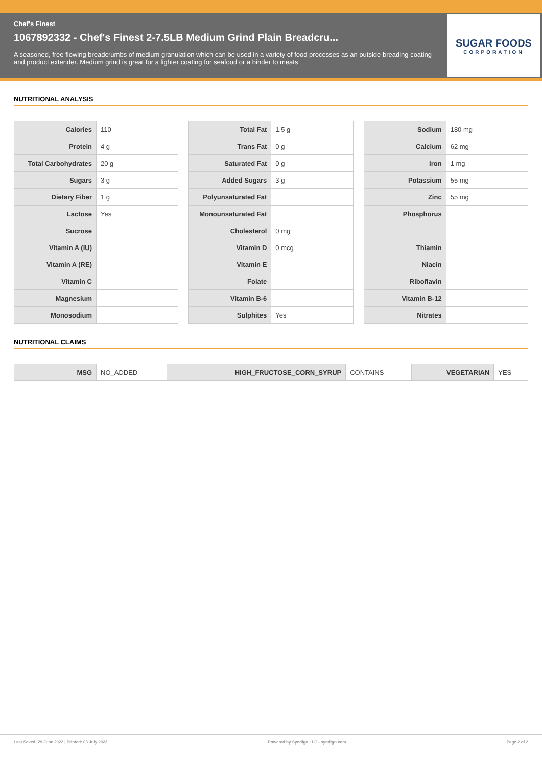Chef's Finest
1067892332 - Chef's Finest 2-7.5LB Medium Grind Plain Breadcru...
A seasoned, free flowing breadcrumbs of medium granulation which can be used in a variety of food processes as an outside breading coating and product extender. Medium grind is great for a lighter coating for seafood or a binder to meats
SUGAR FOODS
CORPORATION
NUTRITIONAL ANALYSIS
| Calories | 110 |
| Protein | 4 g |
| Total Carbohydrates | 20 g |
| Sugars | 3 g |
| Dietary Fiber | 1 g |
| Lactose | Yes |
| Sucrose | |
| Vitamin A (IU) | |
| Vitamin A (RE) | |
| Vitamin C | |
| Magnesium | |
| Monosodium | |
| Total Fat | 1.5 g |
| Trans Fat | 0 g |
| Saturated Fat | 0 g |
| Added Sugars | 3 g |
| Polyunsaturated Fat | |
| Monounsaturated Fat | |
| Cholesterol | 0 mg |
| Vitamin D | 0 mcg |
| Vitamin E | |
| Folate | |
| Vitamin B-6 | |
| Sulphites | Yes |
| Sodium | 180 mg |
| Calcium | 62 mg |
| Iron | 1 mg |
| Potassium | 55 mg |
| Zinc | 55 mg |
| Phosphorus | |
| Thiamin | |
| Niacin | |
| Riboflavin | |
| Vitamin B-12 | |
| Nitrates | |
NUTRITIONAL CLAIMS
| MSG | NO_ADDED | HIGH_FRUCTOSE_CORN_SYRUP | CONTAINS | VEGETARIAN | YES |
Last Saved: 29 June 2022 | Printed: 03 July 2022 Powered by Syndigo LLC - syndigo.com Page 2 of 2